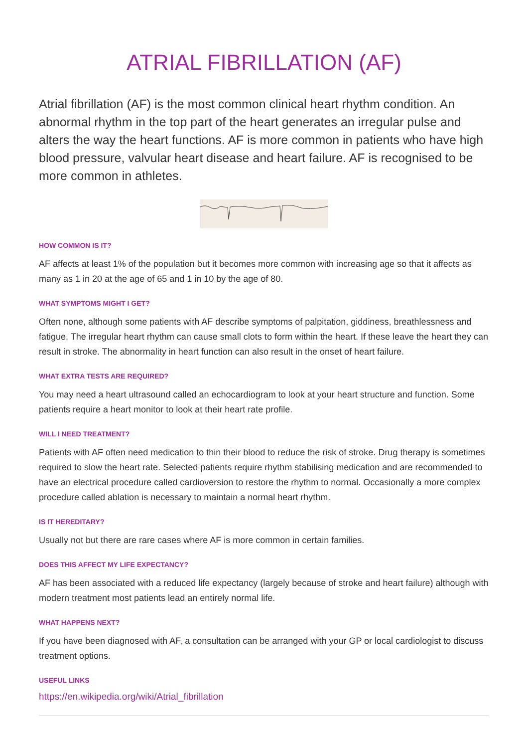ATRIAL FIBRILLATION (AF)
Atrial fibrillation (AF) is the most common clinical heart rhythm condition. An abnormal rhythm in the top part of the heart generates an irregular pulse and alters the way the heart functions. AF is more common in patients who have high blood pressure, valvular heart disease and heart failure. AF is recognised to be more common in athletes.
HOW COMMON IS IT?
AF affects at least 1% of the population but it becomes more common with increasing age so that it affects as many as 1 in 20 at the age of 65 and 1 in 10 by the age of 80.
WHAT SYMPTOMS MIGHT I GET?
Often none, although some patients with AF describe symptoms of palpitation, giddiness, breathlessness and fatigue. The irregular heart rhythm can cause small clots to form within the heart. If these leave the heart they can result in stroke. The abnormality in heart function can also result in the onset of heart failure.
WHAT EXTRA TESTS ARE REQUIRED?
You may need a heart ultrasound called an echocardiogram to look at your heart structure and function. Some patients require a heart monitor to look at their heart rate profile.
WILL I NEED TREATMENT?
Patients with AF often need medication to thin their blood to reduce the risk of stroke. Drug therapy is sometimes required to slow the heart rate. Selected patients require rhythm stabilising medication and are recommended to have an electrical procedure called cardioversion to restore the rhythm to normal. Occasionally a more complex procedure called ablation is necessary to maintain a normal heart rhythm.
IS IT HEREDITARY?
Usually not but there are rare cases where AF is more common in certain families.
DOES THIS AFFECT MY LIFE EXPECTANCY?
AF has been associated with a reduced life expectancy (largely because of stroke and heart failure) although with modern treatment most patients lead an entirely normal life.
WHAT HAPPENS NEXT?
If you have been diagnosed with AF, a consultation can be arranged with your GP or local cardiologist to discuss treatment options.
USEFUL LINKS
https://en.wikipedia.org/wiki/Atrial_fibrillation